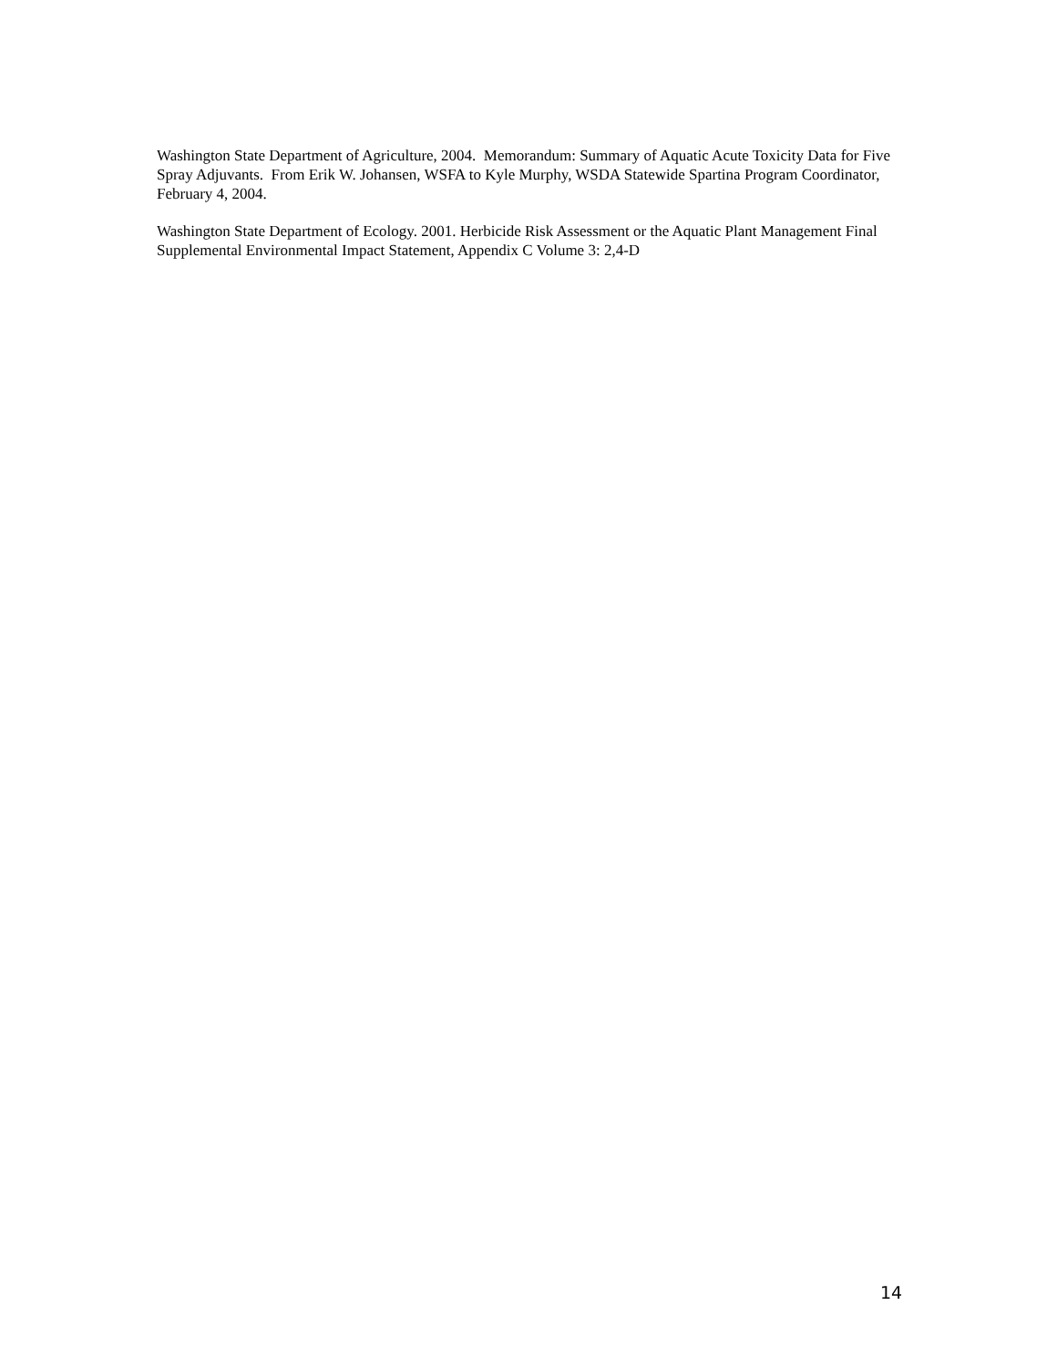Washington State Department of Agriculture, 2004. Memorandum: Summary of Aquatic Acute Toxicity Data for Five Spray Adjuvants. From Erik W. Johansen, WSFA to Kyle Murphy, WSDA Statewide Spartina Program Coordinator, February 4, 2004.
Washington State Department of Ecology. 2001. Herbicide Risk Assessment or the Aquatic Plant Management Final Supplemental Environmental Impact Statement, Appendix C Volume 3: 2,4-D
14